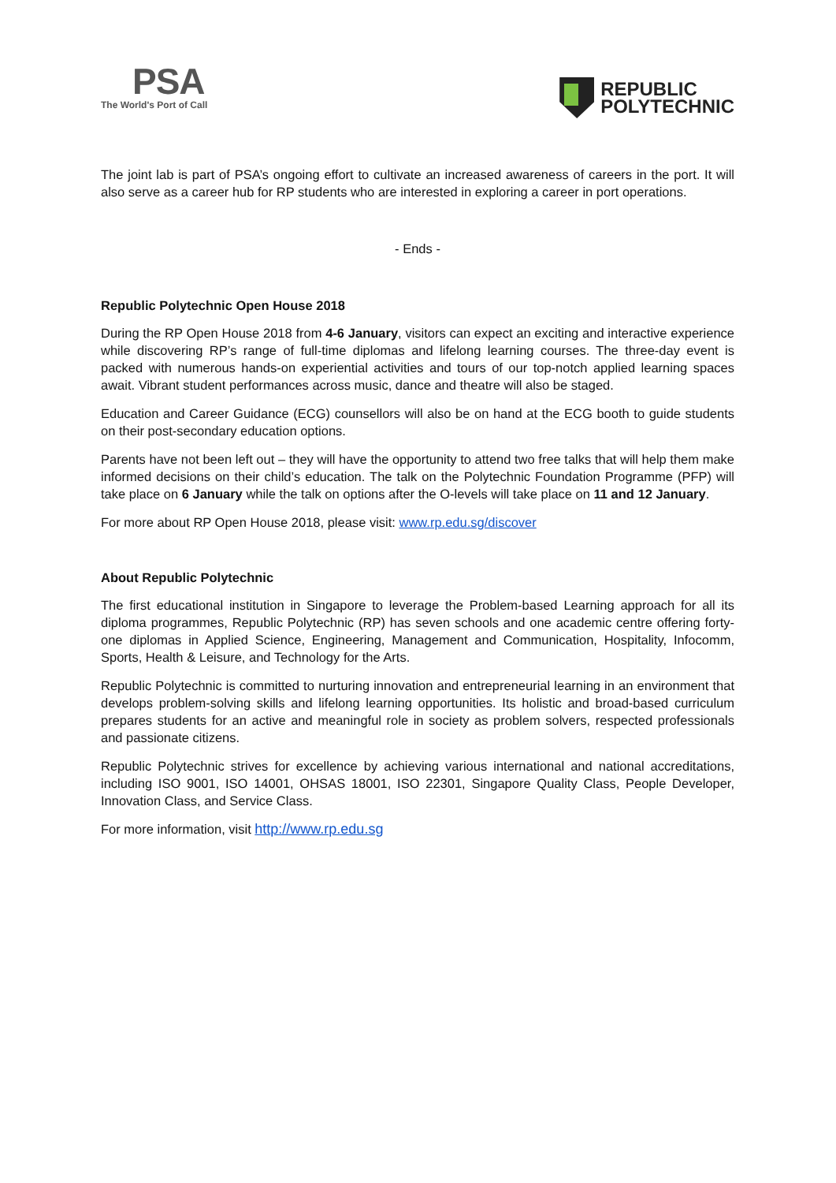PSA
The World's Port of Call
REPUBLIC
POLYTECHNIC
The joint lab is part of PSA’s ongoing effort to cultivate an increased awareness of careers in the port. It will also serve as a career hub for RP students who are interested in exploring a career in port operations.
- Ends -
Republic Polytechnic Open House 2018
During the RP Open House 2018 from 4-6 January, visitors can expect an exciting and interactive experience while discovering RP’s range of full-time diplomas and lifelong learning courses. The three-day event is packed with numerous hands-on experiential activities and tours of our top-notch applied learning spaces await. Vibrant student performances across music, dance and theatre will also be staged.
Education and Career Guidance (ECG) counsellors will also be on hand at the ECG booth to guide students on their post-secondary education options.
Parents have not been left out – they will have the opportunity to attend two free talks that will help them make informed decisions on their child’s education. The talk on the Polytechnic Foundation Programme (PFP) will take place on 6 January while the talk on options after the O-levels will take place on 11 and 12 January.
For more about RP Open House 2018, please visit: www.rp.edu.sg/discover
About Republic Polytechnic
The first educational institution in Singapore to leverage the Problem-based Learning approach for all its diploma programmes, Republic Polytechnic (RP) has seven schools and one academic centre offering forty-one diplomas in Applied Science, Engineering, Management and Communication, Hospitality, Infocomm, Sports, Health & Leisure, and Technology for the Arts.
Republic Polytechnic is committed to nurturing innovation and entrepreneurial learning in an environment that develops problem-solving skills and lifelong learning opportunities. Its holistic and broad-based curriculum prepares students for an active and meaningful role in society as problem solvers, respected professionals and passionate citizens.
Republic Polytechnic strives for excellence by achieving various international and national accreditations, including ISO 9001, ISO 14001, OHSAS 18001, ISO 22301, Singapore Quality Class, People Developer, Innovation Class, and Service Class.
For more information, visit http://www.rp.edu.sg